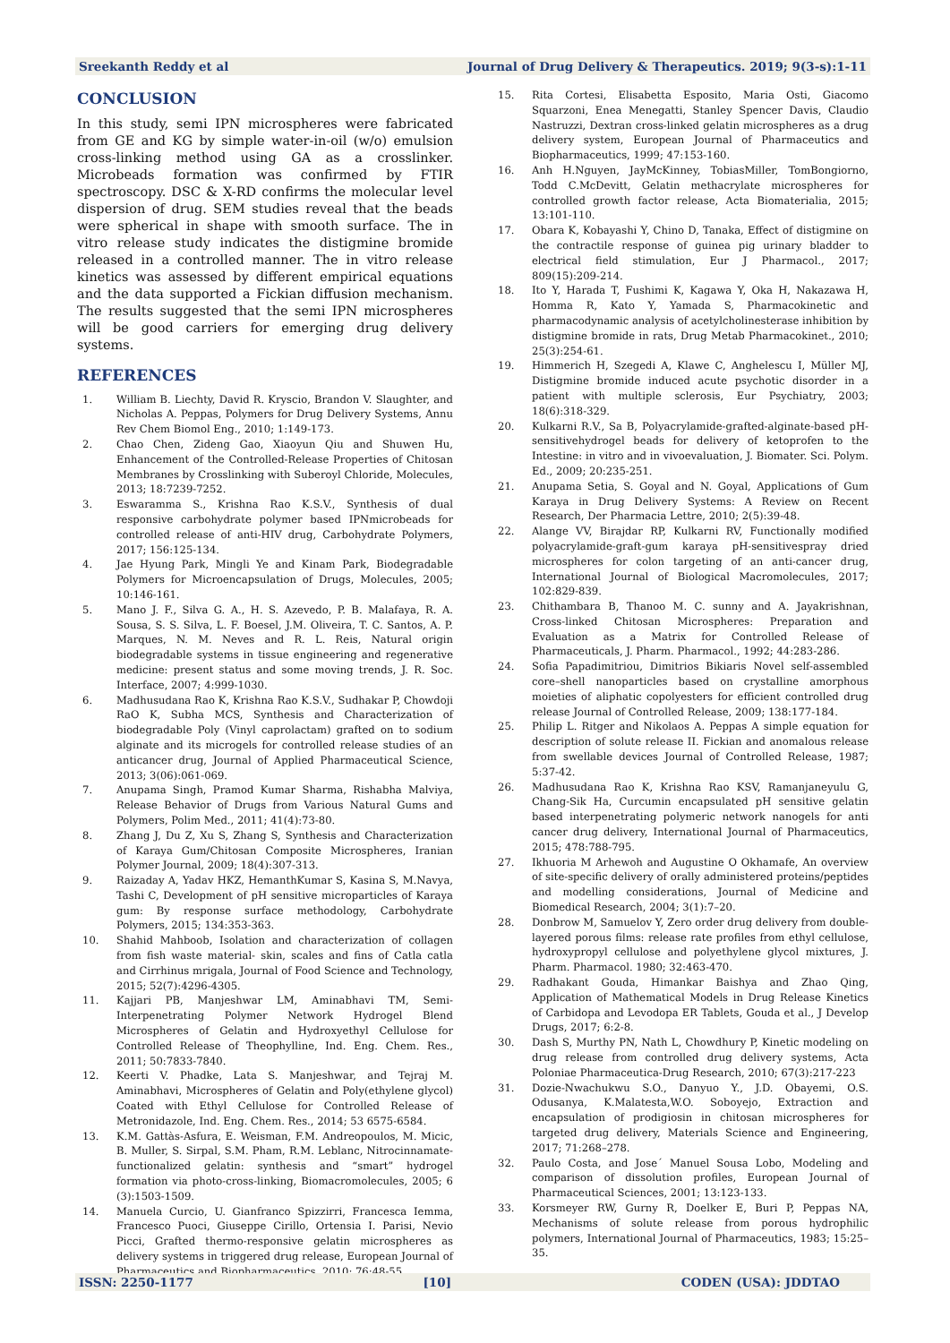Sreekanth Reddy et al Journal of Drug Delivery & Therapeutics. 2019; 9(3-s):1-11
CONCLUSION
In this study, semi IPN microspheres were fabricated from GE and KG by simple water-in-oil (w/o) emulsion cross-linking method using GA as a crosslinker. Microbeads formation was confirmed by FTIR spectroscopy. DSC & X-RD confirms the molecular level dispersion of drug. SEM studies reveal that the beads were spherical in shape with smooth surface. The in vitro release study indicates the distigmine bromide released in a controlled manner. The in vitro release kinetics was assessed by different empirical equations and the data supported a Fickian diffusion mechanism. The results suggested that the semi IPN microspheres will be good carriers for emerging drug delivery systems.
REFERENCES
1. William B. Liechty, David R. Kryscio, Brandon V. Slaughter, and Nicholas A. Peppas, Polymers for Drug Delivery Systems, Annu Rev Chem Biomol Eng., 2010; 1:149-173.
2. Chao Chen, Zideng Gao, Xiaoyun Qiu and Shuwen Hu, Enhancement of the Controlled-Release Properties of Chitosan Membranes by Crosslinking with Suberoyl Chloride, Molecules, 2013; 18:7239-7252.
3. Eswaramma S., Krishna Rao K.S.V., Synthesis of dual responsive carbohydrate polymer based IPNmicrobeads for controlled release of anti-HIV drug, Carbohydrate Polymers, 2017; 156:125-134.
4. Jae Hyung Park, Mingli Ye and Kinam Park, Biodegradable Polymers for Microencapsulation of Drugs, Molecules, 2005; 10:146-161.
5. Mano J. F., Silva G. A., H. S. Azevedo, P. B. Malafaya, R. A. Sousa, S. S. Silva, L. F. Boesel, J.M. Oliveira, T. C. Santos, A. P. Marques, N. M. Neves and R. L. Reis, Natural origin biodegradable systems in tissue engineering and regenerative medicine: present status and some moving trends, J. R. Soc. Interface, 2007; 4:999-1030.
6. Madhusudana Rao K, Krishna Rao K.S.V., Sudhakar P, Chowdoji RaO K, Subha MCS, Synthesis and Characterization of biodegradable Poly (Vinyl caprolactam) grafted on to sodium alginate and its microgels for controlled release studies of an anticancer drug, Journal of Applied Pharmaceutical Science, 2013; 3(06):061-069.
7. Anupama Singh, Pramod Kumar Sharma, Rishabha Malviya, Release Behavior of Drugs from Various Natural Gums and Polymers, Polim Med., 2011; 41(4):73-80.
8. Zhang J, Du Z, Xu S, Zhang S, Synthesis and Characterization of Karaya Gum/Chitosan Composite Microspheres, Iranian Polymer Journal, 2009; 18(4):307-313.
9. Raizaday A, Yadav HKZ, HemanthKumar S, Kasina S, M.Navya, Tashi C, Development of pH sensitive microparticles of Karaya gum: By response surface methodology, Carbohydrate Polymers, 2015; 134:353-363.
10. Shahid Mahboob, Isolation and characterization of collagen from fish waste material- skin, scales and fins of Catla catla and Cirrhinus mrigala, Journal of Food Science and Technology, 2015; 52(7):4296-4305.
11. Kajjari PB, Manjeshwar LM, Aminabhavi TM, Semi-Interpenetrating Polymer Network Hydrogel Blend Microspheres of Gelatin and Hydroxyethyl Cellulose for Controlled Release of Theophylline, Ind. Eng. Chem. Res., 2011; 50:7833-7840.
12. Keerti V. Phadke, Lata S. Manjeshwar, and Tejraj M. Aminabhavi, Microspheres of Gelatin and Poly(ethylene glycol) Coated with Ethyl Cellulose for Controlled Release of Metronidazole, Ind. Eng. Chem. Res., 2014; 53 6575-6584.
13. K.M. Gattàs-Asfura, E. Weisman, F.M. Andreopoulos, M. Micic, B. Muller, S. Sirpal, S.M. Pham, R.M. Leblanc, Nitrocinnamate-functionalized gelatin: synthesis and “smart” hydrogel formation via photo-cross-linking, Biomacromolecules, 2005; 6 (3):1503-1509.
14. Manuela Curcio, U. Gianfranco Spizzirri, Francesca Iemma, Francesco Puoci, Giuseppe Cirillo, Ortensia I. Parisi, Nevio Picci, Grafted thermo-responsive gelatin microspheres as delivery systems in triggered drug release, European Journal of Pharmaceutics and Biopharmaceutics, 2010; 76:48-55.
15. Rita Cortesi, Elisabetta Esposito, Maria Osti, Giacomo Squarzoni, Enea Menegatti, Stanley Spencer Davis, Claudio Nastruzzi, Dextran cross-linked gelatin microspheres as a drug delivery system, European Journal of Pharmaceutics and Biopharmaceutics, 1999; 47:153-160.
16. Anh H.Nguyen, JayMcKinney, TobiasMiller, TomBongiorno, Todd C.McDevitt, Gelatin methacrylate microspheres for controlled growth factor release, Acta Biomaterialia, 2015; 13:101-110.
17. Obara K, Kobayashi Y, Chino D, Tanaka, Effect of distigmine on the contractile response of guinea pig urinary bladder to electrical field stimulation, Eur J Pharmacol., 2017; 809(15):209-214.
18. Ito Y, Harada T, Fushimi K, Kagawa Y, Oka H, Nakazawa H, Homma R, Kato Y, Yamada S, Pharmacokinetic and pharmacodynamic analysis of acetylcholinesterase inhibition by distigmine bromide in rats, Drug Metab Pharmacokinet., 2010; 25(3):254-61.
19. Himmerich H, Szegedi A, Klawe C, Anghelescu I, Müller MJ, Distigmine bromide induced acute psychotic disorder in a patient with multiple sclerosis, Eur Psychiatry, 2003; 18(6):318-329.
20. Kulkarni R.V., Sa B, Polyacrylamide-grafted-alginate-based pH-sensitivehydrogel beads for delivery of ketoprofen to the Intestine: in vitro and in vivoevaluation, J. Biomater. Sci. Polym. Ed., 2009; 20:235-251.
21. Anupama Setia, S. Goyal and N. Goyal, Applications of Gum Karaya in Drug Delivery Systems: A Review on Recent Research, Der Pharmacia Lettre, 2010; 2(5):39-48.
22. Alange VV, Birajdar RP, Kulkarni RV, Functionally modified polyacrylamide-graft-gum karaya pH-sensitivespray dried microspheres for colon targeting of an anti-cancer drug, International Journal of Biological Macromolecules, 2017; 102:829-839.
23. Chithambara B, Thanoo M. C. sunny and A. Jayakrishnan, Cross-linked Chitosan Microspheres: Preparation and Evaluation as a Matrix for Controlled Release of Pharmaceuticals, J. Pharm. Pharmacol., 1992; 44:283-286.
24. Sofia Papadimitriou, Dimitrios Bikiaris Novel self-assembled core–shell nanoparticles based on crystalline amorphous moieties of aliphatic copolyesters for efficient controlled drug release Journal of Controlled Release, 2009; 138:177-184.
25. Philip L. Ritger and Nikolaos A. Peppas A simple equation for description of solute release II. Fickian and anomalous release from swellable devices Journal of Controlled Release, 1987; 5:37-42.
26. Madhusudana Rao K, Krishna Rao KSV, Ramanjaneyulu G, Chang-Sik Ha, Curcumin encapsulated pH sensitive gelatin based interpenetrating polymeric network nanogels for anti cancer drug delivery, International Journal of Pharmaceutics, 2015; 478:788-795.
27. Ikhuoria M Arhewoh and Augustine O Okhamafe, An overview of site-specific delivery of orally administered proteins/peptides and modelling considerations, Journal of Medicine and Biomedical Research, 2004; 3(1):7–20.
28. Donbrow M, Samuelov Y, Zero order drug delivery from double-layered porous films: release rate profiles from ethyl cellulose, hydroxypropyl cellulose and polyethylene glycol mixtures, J. Pharm. Pharmacol. 1980; 32:463-470.
29. Radhakant Gouda, Himankar Baishya and Zhao Qing, Application of Mathematical Models in Drug Release Kinetics of Carbidopa and Levodopa ER Tablets, Gouda et al., J Develop Drugs, 2017; 6:2-8.
30. Dash S, Murthy PN, Nath L, Chowdhury P, Kinetic modeling on drug release from controlled drug delivery systems, Acta Poloniae Pharmaceutica-Drug Research, 2010; 67(3):217-223
31. Dozie-Nwachukwu S.O., Danyuo Y., J.D. Obayemi, O.S. Odusanya, K.Malatesta,W.O. Soboyejo, Extraction and encapsulation of prodigiosin in chitosan microspheres for targeted drug delivery, Materials Science and Engineering, 2017; 71:268–278.
32. Paulo Costa, and Jose´ Manuel Sousa Lobo, Modeling and comparison of dissolution profiles, European Journal of Pharmaceutical Sciences, 2001; 13:123-133.
33. Korsmeyer RW, Gurny R, Doelker E, Buri P, Peppas NA, Mechanisms of solute release from porous hydrophilic polymers, International Journal of Pharmaceutics, 1983; 15:25–35.
ISSN: 2250-1177 [10] CODEN (USA): JDDTAO